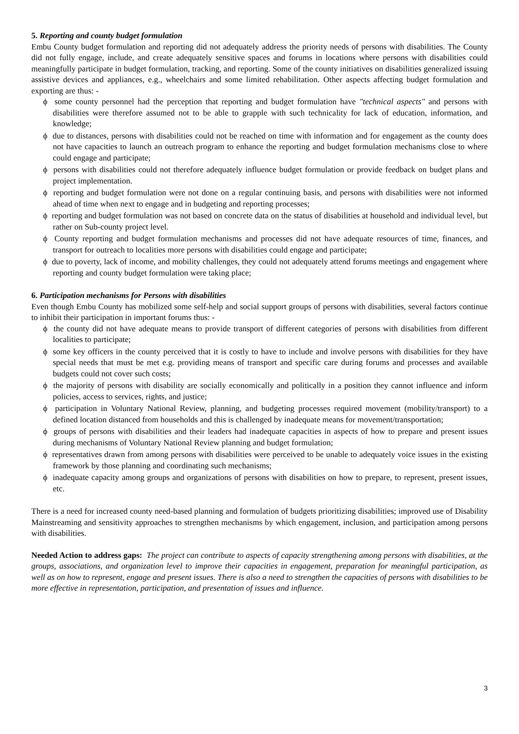5. Reporting and county budget formulation
Embu County budget formulation and reporting did not adequately address the priority needs of persons with disabilities. The County did not fully engage, include, and create adequately sensitive spaces and forums in locations where persons with disabilities could meaningfully participate in budget formulation, tracking, and reporting. Some of the county initiatives on disabilities generalized issuing assistive devices and appliances, e.g., wheelchairs and some limited rehabilitation. Other aspects affecting budget formulation and exporting are thus: -
ϕ some county personnel had the perception that reporting and budget formulation have "technical aspects" and persons with disabilities were therefore assumed not to be able to grapple with such technicality for lack of education, information, and knowledge;
ϕ due to distances, persons with disabilities could not be reached on time with information and for engagement as the county does not have capacities to launch an outreach program to enhance the reporting and budget formulation mechanisms close to where could engage and participate;
ϕ persons with disabilities could not therefore adequately influence budget formulation or provide feedback on budget plans and project implementation.
ϕ reporting and budget formulation were not done on a regular continuing basis, and persons with disabilities were not informed ahead of time when next to engage and in budgeting and reporting processes;
ϕ reporting and budget formulation was not based on concrete data on the status of disabilities at household and individual level, but rather on Sub-county project level.
ϕ County reporting and budget formulation mechanisms and processes did not have adequate resources of time, finances, and transport for outreach to localities more persons with disabilities could engage and participate;
ϕ due to poverty, lack of income, and mobility challenges, they could not adequately attend forums meetings and engagement where reporting and county budget formulation were taking place;
6. Participation mechanisms for Persons with disabilities
Even though Embu County has mobilized some self-help and social support groups of persons with disabilities, several factors continue to inhibit their participation in important forums thus: -
ϕ the county did not have adequate means to provide transport of different categories of persons with disabilities from different localities to participate;
ϕ some key officers in the county perceived that it is costly to have to include and involve persons with disabilities for they have special needs that must be met e.g. providing means of transport and specific care during forums and processes and available budgets could not cover such costs;
ϕ the majority of persons with disability are socially economically and politically in a position they cannot influence and inform policies, access to services, rights, and justice;
ϕ participation in Voluntary National Review, planning, and budgeting processes required movement (mobility/transport) to a defined location distanced from households and this is challenged by inadequate means for movement/transportation;
ϕ groups of persons with disabilities and their leaders had inadequate capacities in aspects of how to prepare and present issues during mechanisms of Voluntary National Review planning and budget formulation;
ϕ representatives drawn from among persons with disabilities were perceived to be unable to adequately voice issues in the existing framework by those planning and coordinating such mechanisms;
ϕ inadequate capacity among groups and organizations of persons with disabilities on how to prepare, to represent, present issues, etc.
There is a need for increased county need-based planning and formulation of budgets prioritizing disabilities; improved use of Disability Mainstreaming and sensitivity approaches to strengthen mechanisms by which engagement, inclusion, and participation among persons with disabilities.
Needed Action to address gaps: The project can contribute to aspects of capacity strengthening among persons with disabilities, at the groups, associations, and organization level to improve their capacities in engagement, preparation for meaningful participation, as well as on how to represent, engage and present issues. There is also a need to strengthen the capacities of persons with disabilities to be more effective in representation, participation, and presentation of issues and influence.
3